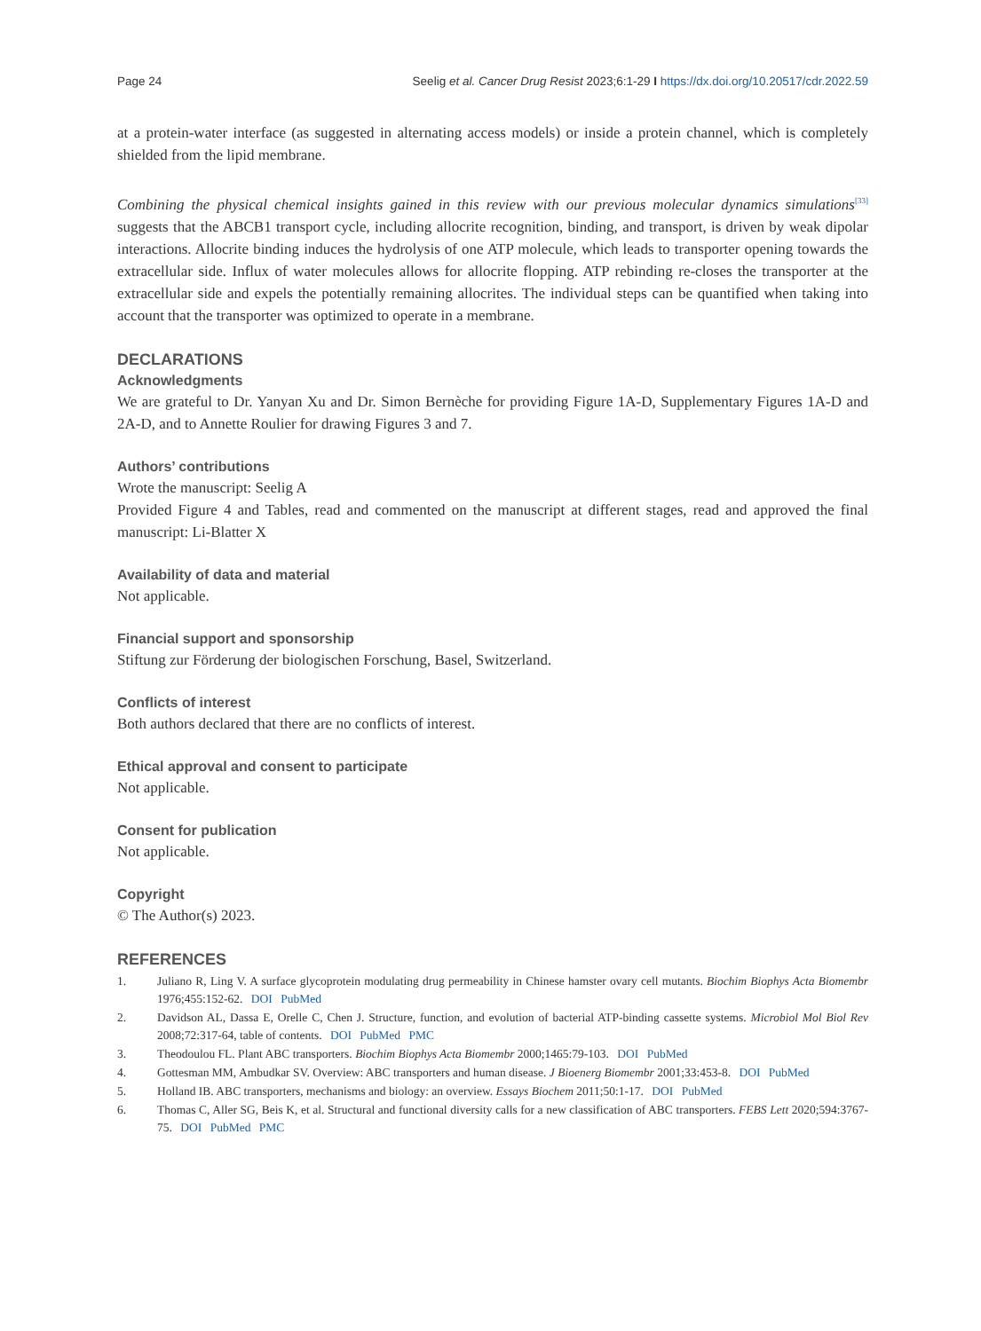Page 24 Seelig et al. Cancer Drug Resist 2023;6:1-29 I https://dx.doi.org/10.20517/cdr.2022.59
at a protein-water interface (as suggested in alternating access models) or inside a protein channel, which is completely shielded from the lipid membrane.
Combining the physical chemical insights gained in this review with our previous molecular dynamics simulations<sup>[33]</sup> suggests that the ABCB1 transport cycle, including allocrite recognition, binding, and transport, is driven by weak dipolar interactions. Allocrite binding induces the hydrolysis of one ATP molecule, which leads to transporter opening towards the extracellular side. Influx of water molecules allows for allocrite flopping. ATP rebinding re-closes the transporter at the extracellular side and expels the potentially remaining allocrites. The individual steps can be quantified when taking into account that the transporter was optimized to operate in a membrane.
DECLARATIONS
Acknowledgments
We are grateful to Dr. Yanyan Xu and Dr. Simon Bernèche for providing Figure 1A-D, Supplementary Figures 1A-D and 2A-D, and to Annette Roulier for drawing Figures 3 and 7.
Authors’ contributions
Wrote the manuscript: Seelig A
Provided Figure 4 and Tables, read and commented on the manuscript at different stages, read and approved the final manuscript: Li-Blatter X
Availability of data and material
Not applicable.
Financial support and sponsorship
Stiftung zur Förderung der biologischen Forschung, Basel, Switzerland.
Conflicts of interest
Both authors declared that there are no conflicts of interest.
Ethical approval and consent to participate
Not applicable.
Consent for publication
Not applicable.
Copyright
© The Author(s) 2023.
REFERENCES
1. Juliano R, Ling V. A surface glycoprotein modulating drug permeability in Chinese hamster ovary cell mutants. Biochim Biophys Acta Biomembr 1976;455:152-62. DOI PubMed
2. Davidson AL, Dassa E, Orelle C, Chen J. Structure, function, and evolution of bacterial ATP-binding cassette systems. Microbiol Mol Biol Rev 2008;72:317-64, table of contents. DOI PubMed PMC
3. Theodoulou FL. Plant ABC transporters. Biochim Biophys Acta Biomembr 2000;1465:79-103. DOI PubMed
4. Gottesman MM, Ambudkar SV. Overview: ABC transporters and human disease. J Bioenerg Biomembr 2001;33:453-8. DOI PubMed
5. Holland IB. ABC transporters, mechanisms and biology: an overview. Essays Biochem 2011;50:1-17. DOI PubMed
6. Thomas C, Aller SG, Beis K, et al. Structural and functional diversity calls for a new classification of ABC transporters. FEBS Lett 2020;594:3767-75. DOI PubMed PMC